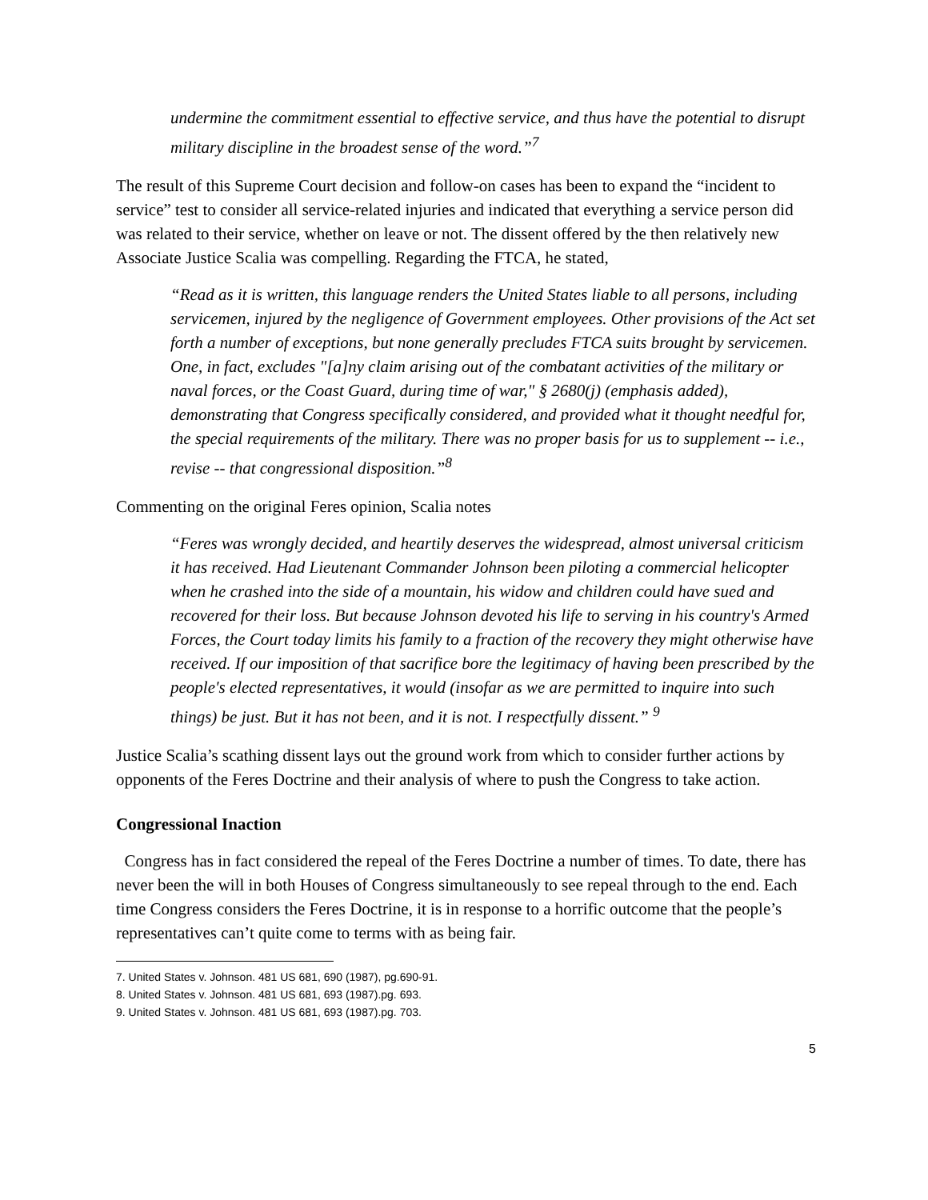undermine the commitment essential to effective service, and thus have the potential to disrupt military discipline in the broadest sense of the word.”<sup>7</sup>
The result of this Supreme Court decision and follow-on cases has been to expand the “incident to service” test to consider all service-related injuries and indicated that everything a service person did was related to their service, whether on leave or not. The dissent offered by the then relatively new Associate Justice Scalia was compelling. Regarding the FTCA, he stated,
“Read as it is written, this language renders the United States liable to all persons, including servicemen, injured by the negligence of Government employees. Other provisions of the Act set forth a number of exceptions, but none generally precludes FTCA suits brought by servicemen. One, in fact, excludes "[a]ny claim arising out of the combatant activities of the military or naval forces, or the Coast Guard, during time of war," § 2680(j) (emphasis added), demonstrating that Congress specifically considered, and provided what it thought needful for, the special requirements of the military. There was no proper basis for us to supplement -- i.e., revise -- that congressional disposition.”<sup>8</sup>
Commenting on the original Feres opinion, Scalia notes
“Feres was wrongly decided, and heartily deserves the widespread, almost universal criticism it has received. Had Lieutenant Commander Johnson been piloting a commercial helicopter when he crashed into the side of a mountain, his widow and children could have sued and recovered for their loss. But because Johnson devoted his life to serving in his country's Armed Forces, the Court today limits his family to a fraction of the recovery they might otherwise have received. If our imposition of that sacrifice bore the legitimacy of having been prescribed by the people's elected representatives, it would (insofar as we are permitted to inquire into such things) be just. But it has not been, and it is not. I respectfully dissent.” <sup>9</sup>
Justice Scalia’s scathing dissent lays out the ground work from which to consider further actions by opponents of the Feres Doctrine and their analysis of where to push the Congress to take action.
Congressional Inaction
Congress has in fact considered the repeal of the Feres Doctrine a number of times. To date, there has never been the will in both Houses of Congress simultaneously to see repeal through to the end. Each time Congress considers the Feres Doctrine, it is in response to a horrific outcome that the people’s representatives can’t quite come to terms with as being fair.
7. United States v. Johnson. 481 US 681, 690 (1987), pg.690-91.
8. United States v. Johnson. 481 US 681, 693 (1987).pg. 693.
9. United States v. Johnson. 481 US 681, 693 (1987).pg. 703.
5